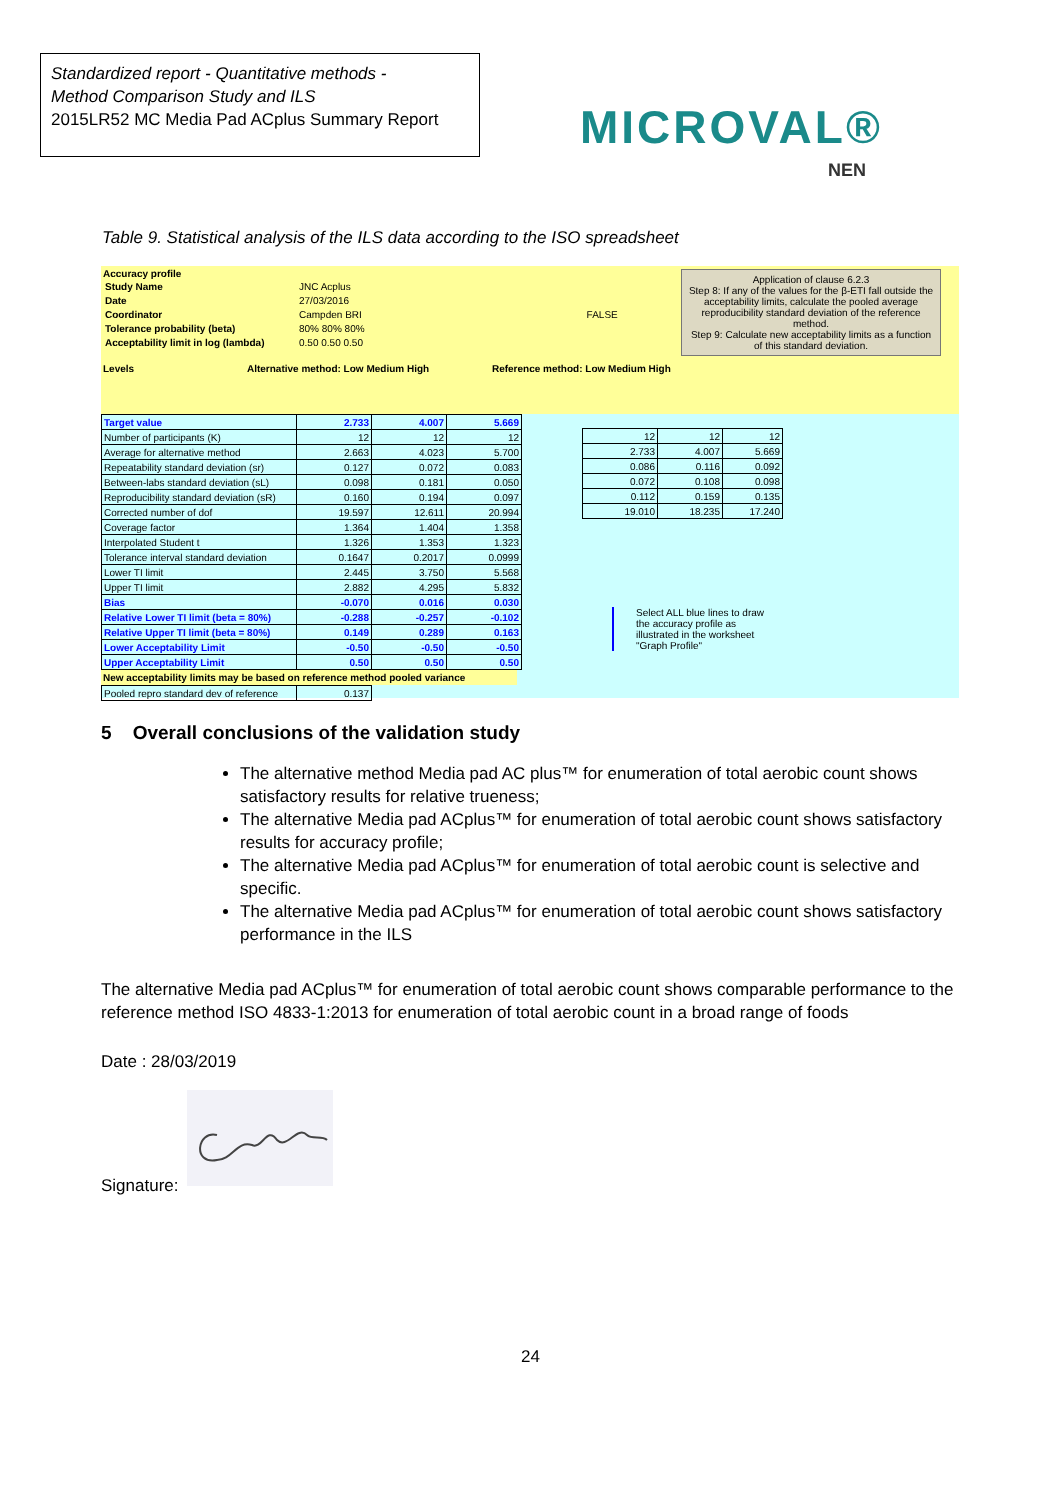Standardized report - Quantitative methods -
Method Comparison Study and ILS
2015LR52 MC Media Pad ACplus Summary Report
MICROVAL®
NEN
Table 9. Statistical analysis of the ILS data according to the ISO spreadsheet
Accuracy profile
| Study Name | JNC Acplus | |
| Date | 27/03/2016 | |
| Coordinator | Campden BRI | FALSE |
| Tolerance probability (beta) | 80% 80% 80% | |
| Acceptability limit in log (lambda) | 0.50 0.50 0.50 | |
Levels Alternative method: Low Medium High Reference method: Low Medium High
Application of clause 6.2.3
Step 8: If any of the values for the β-ETI fall outside the acceptability limits, calculate the pooled average reproducibility standard deviation of the reference method.
Step 9: Calculate new acceptability limits as a function of this standard deviation.
| Target value | 2.733 | 4.007 | 5.669 |
| Number of participants (K) | 12 | 12 | 12 |
| Average for alternative method | 2.663 | 4.023 | 5.700 |
| Repeatability standard deviation (sr) | 0.127 | 0.072 | 0.083 |
| Between-labs standard deviation (sL) | 0.098 | 0.181 | 0.050 |
| Reproducibility standard deviation (sR) | 0.160 | 0.194 | 0.097 |
| Corrected number of dof | 19.597 | 12.611 | 20.994 |
| Coverage factor | 1.364 | 1.404 | 1.358 |
| Interpolated Student t | 1.326 | 1.353 | 1.323 |
| Tolerance interval standard deviation | 0.1647 | 0.2017 | 0.0999 |
| Lower TI limit | 2.445 | 3.750 | 5.568 |
| Upper TI limit | 2.882 | 4.295 | 5.832 |
| Bias | -0.070 | 0.016 | 0.030 |
| Relative Lower TI limit (beta = 80%) | -0.288 | -0.257 | -0.102 |
| Relative Upper TI limit (beta = 80%) | 0.149 | 0.289 | 0.163 |
| Lower Acceptability Limit | -0.50 | -0.50 | -0.50 |
| Upper Acceptability Limit | 0.50 | 0.50 | 0.50 |
| 12 | 12 | 12 |
| 2.733 | 4.007 | 5.669 |
| 0.086 | 0.116 | 0.092 |
| 0.072 | 0.108 | 0.098 |
| 0.112 | 0.159 | 0.135 |
| 19.010 | 18.235 | 17.240 |
Select ALL blue lines to draw the accuracy profile as illustrated in the worksheet "Graph Profile"
New acceptability limits may be based on reference method pooled variance
| Pooled repro standard dev of reference | 0.137 |
5 Overall conclusions of the validation study
The alternative method Media pad AC plus™ for enumeration of total aerobic count shows satisfactory results for relative trueness;
The alternative Media pad ACplus™ for enumeration of total aerobic count shows satisfactory results for accuracy profile;
The alternative Media pad ACplus™ for enumeration of total aerobic count is selective and specific.
The alternative Media pad ACplus™ for enumeration of total aerobic count shows satisfactory performance in the ILS
The alternative Media pad ACplus™ for enumeration of total aerobic count shows comparable performance to the reference method ISO 4833-1:2013 for enumeration of total aerobic count in a broad range of foods
Date : 28/03/2019
Signature:
24